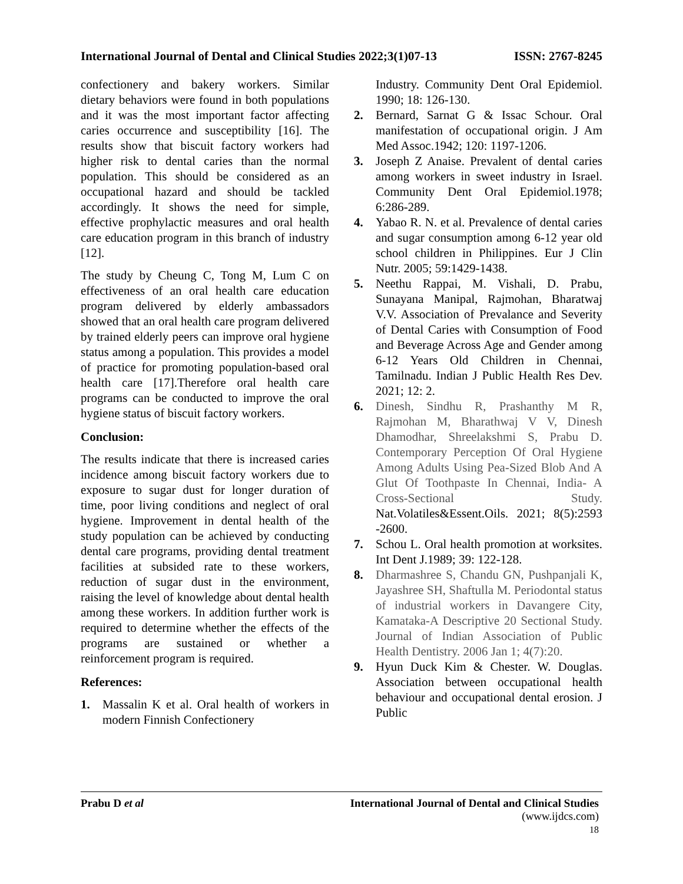International Journal of Dental and Clinical Studies 2022;3(1)07-13 ISSN: 2767-8245
confectionery and bakery workers. Similar dietary behaviors were found in both populations and it was the most important factor affecting caries occurrence and susceptibility [16]. The results show that biscuit factory workers had higher risk to dental caries than the normal population. This should be considered as an occupational hazard and should be tackled accordingly. It shows the need for simple, effective prophylactic measures and oral health care education program in this branch of industry [12].
The study by Cheung C, Tong M, Lum C on effectiveness of an oral health care education program delivered by elderly ambassadors showed that an oral health care program delivered by trained elderly peers can improve oral hygiene status among a population. This provides a model of practice for promoting population-based oral health care [17].Therefore oral health care programs can be conducted to improve the oral hygiene status of biscuit factory workers.
Conclusion:
The results indicate that there is increased caries incidence among biscuit factory workers due to exposure to sugar dust for longer duration of time, poor living conditions and neglect of oral hygiene. Improvement in dental health of the study population can be achieved by conducting dental care programs, providing dental treatment facilities at subsided rate to these workers, reduction of sugar dust in the environment, raising the level of knowledge about dental health among these workers. In addition further work is required to determine whether the effects of the programs are sustained or whether a reinforcement program is required.
References:
1. Massalin K et al. Oral health of workers in modern Finnish Confectionery
Industry. Community Dent Oral Epidemiol. 1990; 18: 126-130.
2. Bernard, Sarnat G & Issac Schour. Oral manifestation of occupational origin. J Am Med Assoc.1942; 120: 1197-1206.
3. Joseph Z Anaise. Prevalent of dental caries among workers in sweet industry in Israel. Community Dent Oral Epidemiol.1978; 6:286-289.
4. Yabao R. N. et al. Prevalence of dental caries and sugar consumption among 6-12 year old school children in Philippines. Eur J Clin Nutr. 2005; 59:1429-1438.
5. Neethu Rappai, M. Vishali, D. Prabu, Sunayana Manipal, Rajmohan, Bharatwaj V.V. Association of Prevalance and Severity of Dental Caries with Consumption of Food and Beverage Across Age and Gender among 6-12 Years Old Children in Chennai, Tamilnadu. Indian J Public Health Res Dev. 2021; 12: 2.
6. Dinesh, Sindhu R, Prashanthy M R, Rajmohan M, Bharathwaj V V, Dinesh Dhamodhar, Shreelakshmi S, Prabu D. Contemporary Perception Of Oral Hygiene Among Adults Using Pea-Sized Blob And A Glut Of Toothpaste In Chennai, India- A Cross-Sectional Study. Nat.Volatiles&Essent.Oils. 2021; 8(5):2593 -2600.
7. Schou L. Oral health promotion at worksites. Int Dent J.1989; 39: 122-128.
8. Dharmashree S, Chandu GN, Pushpanjali K, Jayashree SH, Shaftulla M. Periodontal status of industrial workers in Davangere City, Kamataka-A Descriptive 20 Sectional Study. Journal of Indian Association of Public Health Dentistry. 2006 Jan 1; 4(7):20.
9. Hyun Duck Kim & Chester. W. Douglas. Association between occupational health behaviour and occupational dental erosion. J Public
Prabu D et al
International Journal of Dental and Clinical Studies
(www.ijdcs.com)
18